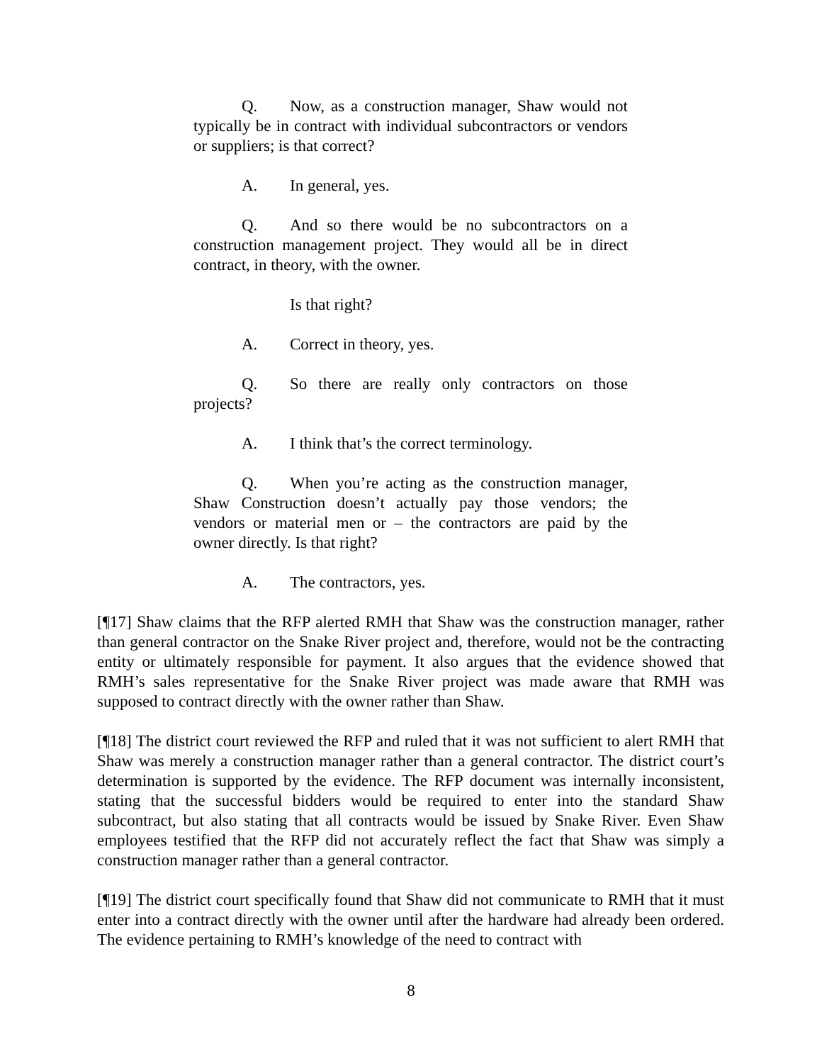Q. Now, as a construction manager, Shaw would not typically be in contract with individual subcontractors or vendors or suppliers; is that correct?
A. In general, yes.
Q. And so there would be no subcontractors on a construction management project. They would all be in direct contract, in theory, with the owner.
Is that right?
A. Correct in theory, yes.
Q. So there are really only contractors on those projects?
A. I think that’s the correct terminology.
Q. When you’re acting as the construction manager, Shaw Construction doesn’t actually pay those vendors; the vendors or material men or – the contractors are paid by the owner directly. Is that right?
A. The contractors, yes.
[¶17] Shaw claims that the RFP alerted RMH that Shaw was the construction manager, rather than general contractor on the Snake River project and, therefore, would not be the contracting entity or ultimately responsible for payment. It also argues that the evidence showed that RMH’s sales representative for the Snake River project was made aware that RMH was supposed to contract directly with the owner rather than Shaw.
[¶18] The district court reviewed the RFP and ruled that it was not sufficient to alert RMH that Shaw was merely a construction manager rather than a general contractor. The district court’s determination is supported by the evidence. The RFP document was internally inconsistent, stating that the successful bidders would be required to enter into the standard Shaw subcontract, but also stating that all contracts would be issued by Snake River. Even Shaw employees testified that the RFP did not accurately reflect the fact that Shaw was simply a construction manager rather than a general contractor.
[¶19] The district court specifically found that Shaw did not communicate to RMH that it must enter into a contract directly with the owner until after the hardware had already been ordered. The evidence pertaining to RMH’s knowledge of the need to contract with
8